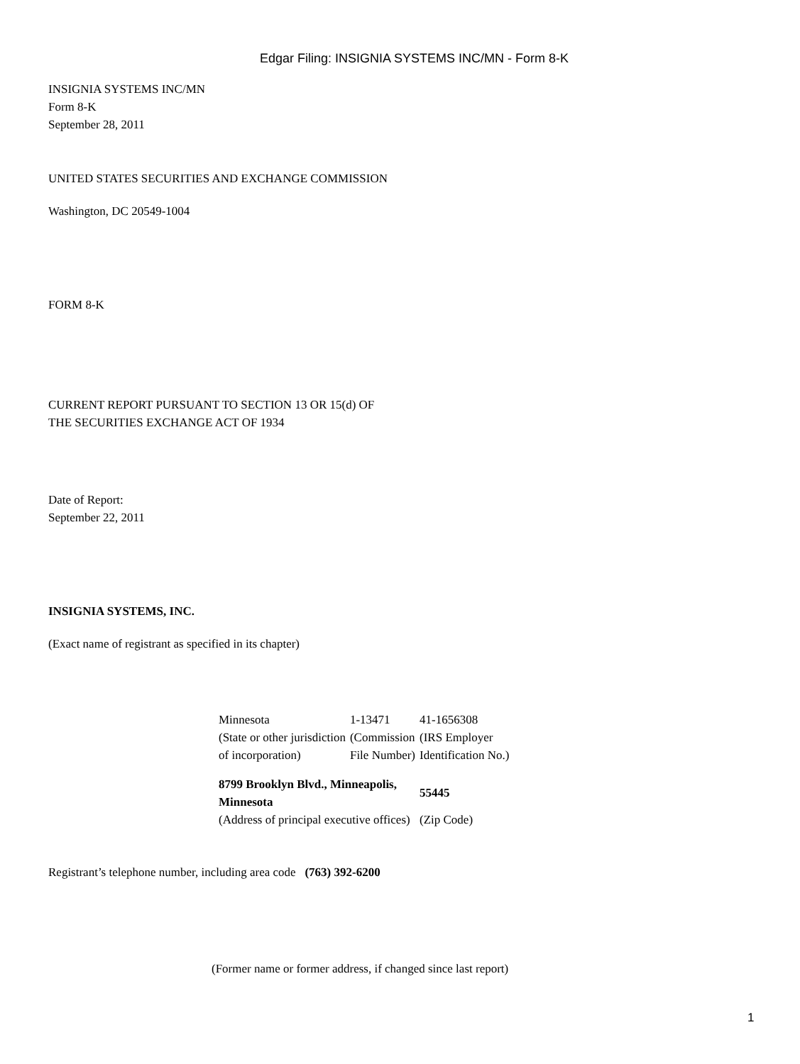Edgar Filing: INSIGNIA SYSTEMS INC/MN - Form 8-K
INSIGNIA SYSTEMS INC/MN
Form 8-K
September 28, 2011
UNITED STATES SECURITIES AND EXCHANGE COMMISSION
Washington, DC 20549-1004
FORM 8-K
CURRENT REPORT PURSUANT TO SECTION 13 OR 15(d) OF
THE SECURITIES EXCHANGE ACT OF 1934
Date of Report:
September 22, 2011
INSIGNIA SYSTEMS, INC.
(Exact name of registrant as specified in its chapter)
| Minnesota | 1-13471 | 41-1656308 |
| (State or other jurisdiction of incorporation) | (Commission File Number) | (IRS Employer Identification No.) |
| 8799 Brooklyn Blvd., Minneapolis, Minnesota | | 55445 |
| (Address of principal executive offices) | | (Zip Code) |
Registrant’s telephone number, including area code (763) 392-6200
(Former name or former address, if changed since last report)
1